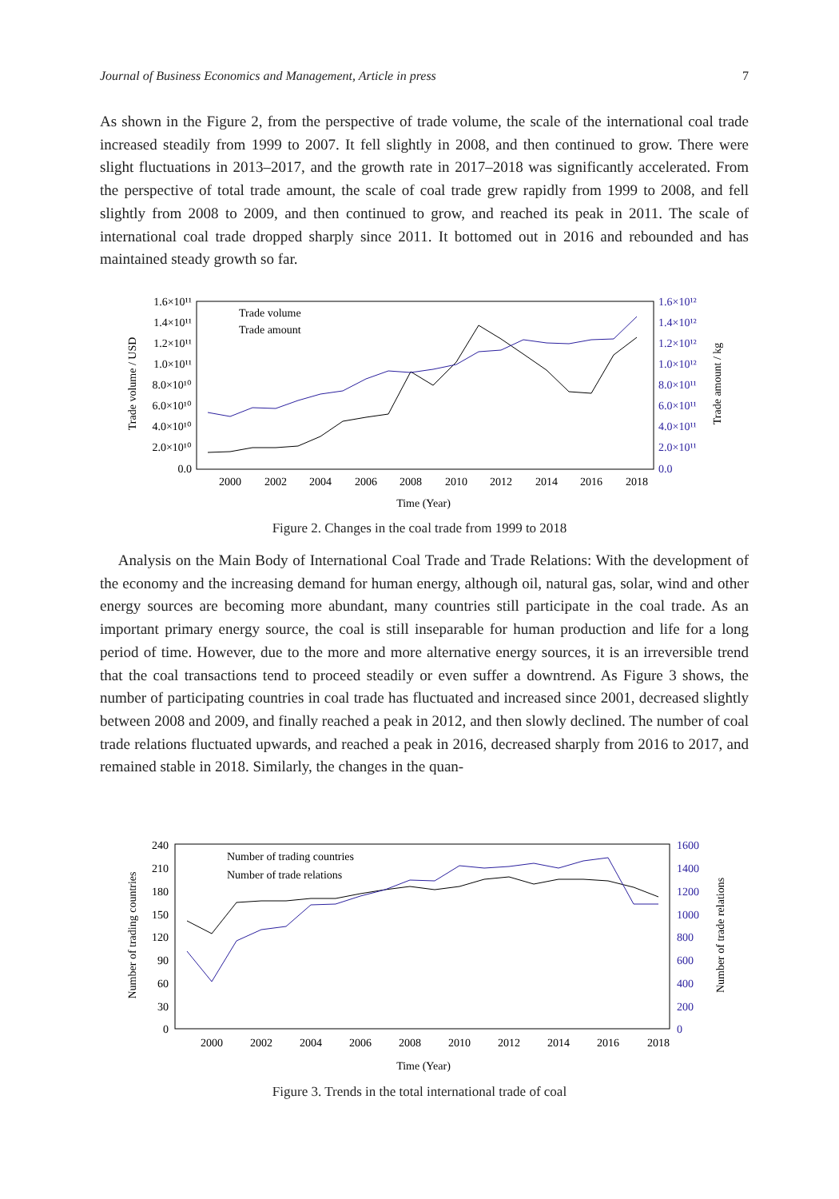Journal of Business Economics and Management, Article in press 7
As shown in the Figure 2, from the perspective of trade volume, the scale of the international coal trade increased steadily from 1999 to 2007. It fell slightly in 2008, and then continued to grow. There were slight fluctuations in 2013–2017, and the growth rate in 2017–2018 was significantly accelerated. From the perspective of total trade amount, the scale of coal trade grew rapidly from 1999 to 2008, and fell slightly from 2008 to 2009, and then continued to grow, and reached its peak in 2011. The scale of international coal trade dropped sharply since 2011. It bottomed out in 2016 and rebounded and has maintained steady growth so far.
1.6×10¹¹
1.4×10¹¹
1.2×10¹¹
1.0×10¹¹
8.0×10¹⁰
6.0×10¹⁰
4.0×10¹⁰
2.0×10¹⁰
0.0
1.6×10¹²
1.4×10¹²
1.2×10¹²
1.0×10¹²
8.0×10¹¹
6.0×10¹¹
4.0×10¹¹
2.0×10¹¹
0.0
2000
2002
2004
2006
2008
2010
2012
2014
2016
2018
Time (Year)
Trade volume / USD
Trade amount / kg
Trade volume
Trade amount
Figure 2. Changes in the coal trade from 1999 to 2018
Analysis on the Main Body of International Coal Trade and Trade Relations: With the development of the economy and the increasing demand for human energy, although oil, natural gas, solar, wind and other energy sources are becoming more abundant, many countries still participate in the coal trade. As an important primary energy source, the coal is still inseparable for human production and life for a long period of time. However, due to the more and more alternative energy sources, it is an irreversible trend that the coal transactions tend to proceed steadily or even suffer a downtrend. As Figure 3 shows, the number of participating countries in coal trade has fluctuated and increased since 2001, decreased slightly between 2008 and 2009, and finally reached a peak in 2012, and then slowly declined. The number of coal trade relations fluctuated upwards, and reached a peak in 2016, decreased sharply from 2016 to 2017, and remained stable in 2018. Similarly, the changes in the quan-
240
210
180
150
120
90
60
30
0
1600
1400
1200
1000
800
600
400
200
0
2000
2002
2004
2006
2008
2010
2012
2014
2016
2018
Time (Year)
Number of trading countries
Number of trade relations
Number of trading countries
Number of trade relations
Figure 3. Trends in the total international trade of coal